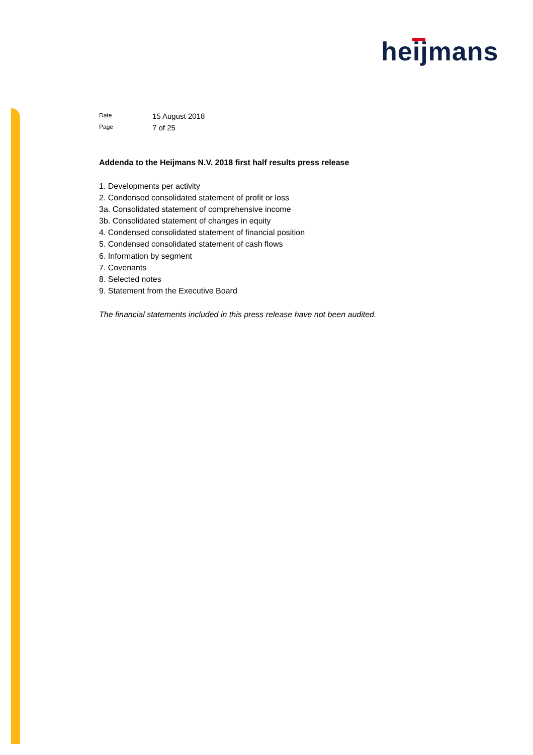heijmans
Date
15 August 2018
Page
7 of 25
Addenda to the Heijmans N.V. 2018 first half results press release
1. Developments per activity
2. Condensed consolidated statement of profit or loss
3a. Consolidated statement of comprehensive income
3b. Consolidated statement of changes in equity
4. Condensed consolidated statement of financial position
5. Condensed consolidated statement of cash flows
6. Information by segment
7. Covenants
8. Selected notes
9. Statement from the Executive Board
The financial statements included in this press release have not been audited.